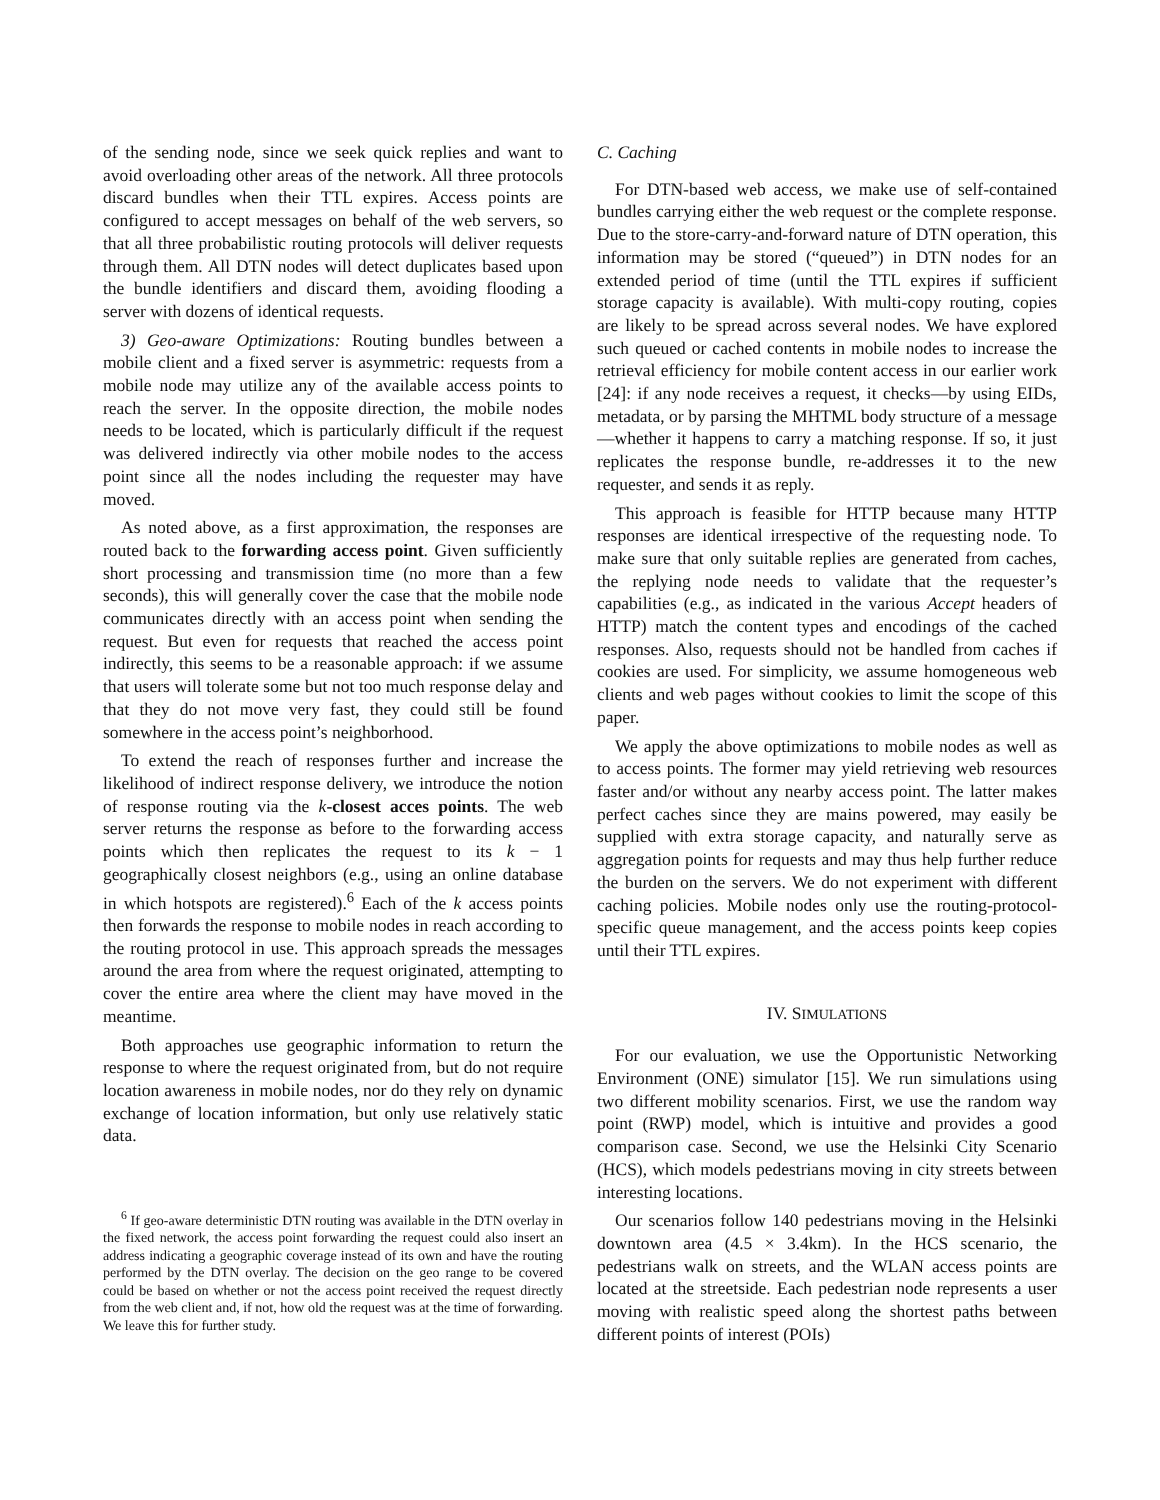of the sending node, since we seek quick replies and want to avoid overloading other areas of the network. All three protocols discard bundles when their TTL expires. Access points are configured to accept messages on behalf of the web servers, so that all three probabilistic routing protocols will deliver requests through them. All DTN nodes will detect duplicates based upon the bundle identifiers and discard them, avoiding flooding a server with dozens of identical requests.
3) Geo-aware Optimizations: Routing bundles between a mobile client and a fixed server is asymmetric: requests from a mobile node may utilize any of the available access points to reach the server. In the opposite direction, the mobile nodes needs to be located, which is particularly difficult if the request was delivered indirectly via other mobile nodes to the access point since all the nodes including the requester may have moved.
As noted above, as a first approximation, the responses are routed back to the forwarding access point. Given sufficiently short processing and transmission time (no more than a few seconds), this will generally cover the case that the mobile node communicates directly with an access point when sending the request. But even for requests that reached the access point indirectly, this seems to be a reasonable approach: if we assume that users will tolerate some but not too much response delay and that they do not move very fast, they could still be found somewhere in the access point’s neighborhood.
To extend the reach of responses further and increase the likelihood of indirect response delivery, we introduce the notion of response routing via the k-closest acces points. The web server returns the response as before to the forwarding access points which then replicates the request to its k − 1 geographically closest neighbors (e.g., using an online database in which hotspots are registered).<sup>6</sup> Each of the k access points then forwards the response to mobile nodes in reach according to the routing protocol in use. This approach spreads the messages around the area from where the request originated, attempting to cover the entire area where the client may have moved in the meantime.
Both approaches use geographic information to return the response to where the request originated from, but do not require location awareness in mobile nodes, nor do they rely on dynamic exchange of location information, but only use relatively static data.
<sup>6</sup> If geo-aware deterministic DTN routing was available in the DTN overlay in the fixed network, the access point forwarding the request could also insert an address indicating a geographic coverage instead of its own and have the routing performed by the DTN overlay. The decision on the geo range to be covered could be based on whether or not the access point received the request directly from the web client and, if not, how old the request was at the time of forwarding. We leave this for further study.
C. Caching
For DTN-based web access, we make use of self-contained bundles carrying either the web request or the complete response. Due to the store-carry-and-forward nature of DTN operation, this information may be stored (“queued”) in DTN nodes for an extended period of time (until the TTL expires if sufficient storage capacity is available). With multi-copy routing, copies are likely to be spread across several nodes. We have explored such queued or cached contents in mobile nodes to increase the retrieval efficiency for mobile content access in our earlier work [24]: if any node receives a request, it checks—by using EIDs, metadata, or by parsing the MHTML body structure of a message—whether it happens to carry a matching response. If so, it just replicates the response bundle, re-addresses it to the new requester, and sends it as reply.
This approach is feasible for HTTP because many HTTP responses are identical irrespective of the requesting node. To make sure that only suitable replies are generated from caches, the replying node needs to validate that the requester’s capabilities (e.g., as indicated in the various Accept headers of HTTP) match the content types and encodings of the cached responses. Also, requests should not be handled from caches if cookies are used. For simplicity, we assume homogeneous web clients and web pages without cookies to limit the scope of this paper.
We apply the above optimizations to mobile nodes as well as to access points. The former may yield retrieving web resources faster and/or without any nearby access point. The latter makes perfect caches since they are mains powered, may easily be supplied with extra storage capacity, and naturally serve as aggregation points for requests and may thus help further reduce the burden on the servers. We do not experiment with different caching policies. Mobile nodes only use the routing-protocol-specific queue management, and the access points keep copies until their TTL expires.
IV. SIMULATIONS
For our evaluation, we use the Opportunistic Networking Environment (ONE) simulator [15]. We run simulations using two different mobility scenarios. First, we use the random way point (RWP) model, which is intuitive and provides a good comparison case. Second, we use the Helsinki City Scenario (HCS), which models pedestrians moving in city streets between interesting locations.
Our scenarios follow 140 pedestrians moving in the Helsinki downtown area (4.5 × 3.4km). In the HCS scenario, the pedestrians walk on streets, and the WLAN access points are located at the streetside. Each pedestrian node represents a user moving with realistic speed along the shortest paths between different points of interest (POIs)